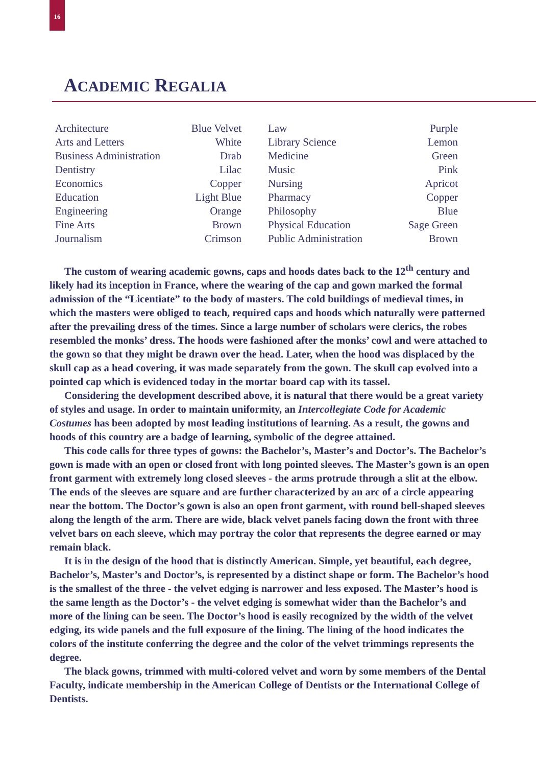16
ACADEMIC REGALIA
| Architecture | Blue Velvet | Law | Purple |
| Arts and Letters | White | Library Science | Lemon |
| Business Administration | Drab | Medicine | Green |
| Dentistry | Lilac | Music | Pink |
| Economics | Copper | Nursing | Apricot |
| Education | Light Blue | Pharmacy | Copper |
| Engineering | Orange | Philosophy | Blue |
| Fine Arts | Brown | Physical Education | Sage Green |
| Journalism | Crimson | Public Administration | Brown |
The custom of wearing academic gowns, caps and hoods dates back to the 12<sup>th</sup> century and likely had its inception in France, where the wearing of the cap and gown marked the formal admission of the “Licentiate” to the body of masters. The cold buildings of medieval times, in which the masters were obliged to teach, required caps and hoods which naturally were patterned after the prevailing dress of the times. Since a large number of scholars were clerics, the robes resembled the monks’ dress. The hoods were fashioned after the monks’ cowl and were attached to the gown so that they might be drawn over the head. Later, when the hood was displaced by the skull cap as a head covering, it was made separately from the gown. The skull cap evolved into a pointed cap which is evidenced today in the mortar board cap with its tassel.
Considering the development described above, it is natural that there would be a great variety of styles and usage. In order to maintain uniformity, an Intercollegiate Code for Academic Costumes has been adopted by most leading institutions of learning. As a result, the gowns and hoods of this country are a badge of learning, symbolic of the degree attained.
This code calls for three types of gowns: the Bachelor’s, Master’s and Doctor’s. The Bachelor’s gown is made with an open or closed front with long pointed sleeves. The Master’s gown is an open front garment with extremely long closed sleeves - the arms protrude through a slit at the elbow. The ends of the sleeves are square and are further characterized by an arc of a circle appearing near the bottom. The Doctor’s gown is also an open front garment, with round bell-shaped sleeves along the length of the arm. There are wide, black velvet panels facing down the front with three velvet bars on each sleeve, which may portray the color that represents the degree earned or may remain black.
It is in the design of the hood that is distinctly American. Simple, yet beautiful, each degree, Bachelor’s, Master’s and Doctor’s, is represented by a distinct shape or form. The Bachelor’s hood is the smallest of the three - the velvet edging is narrower and less exposed. The Master’s hood is the same length as the Doctor’s - the velvet edging is somewhat wider than the Bachelor’s and more of the lining can be seen. The Doctor’s hood is easily recognized by the width of the velvet edging, its wide panels and the full exposure of the lining. The lining of the hood indicates the colors of the institute conferring the degree and the color of the velvet trimmings represents the degree.
The black gowns, trimmed with multi-colored velvet and worn by some members of the Dental Faculty, indicate membership in the American College of Dentists or the International College of Dentists.